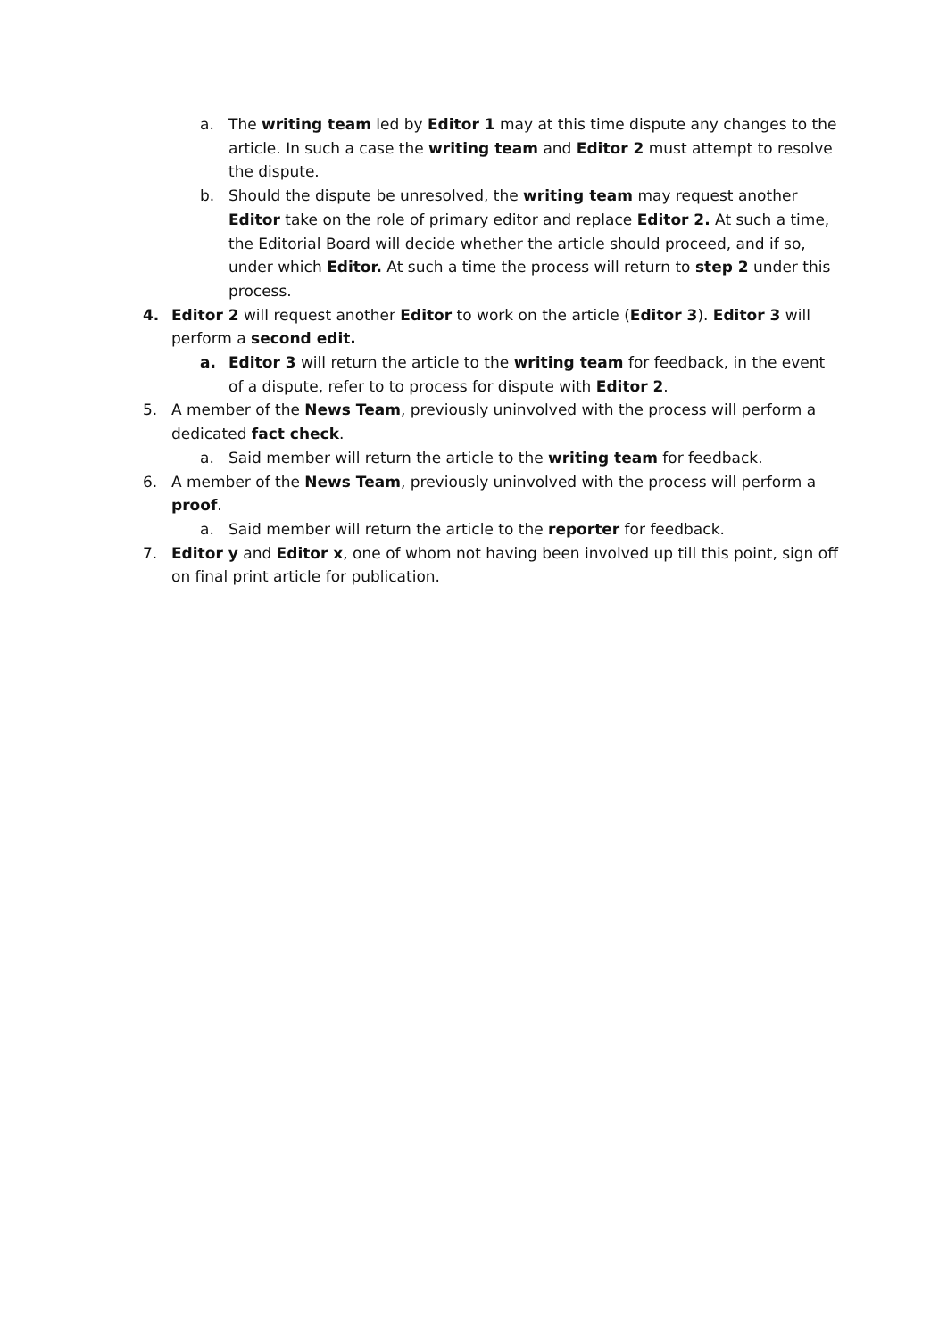a. The writing team led by Editor 1 may at this time dispute any changes to the article. In such a case the writing team and Editor 2 must attempt to resolve the dispute.
b. Should the dispute be unresolved, the writing team may request another Editor take on the role of primary editor and replace Editor 2. At such a time, the Editorial Board will decide whether the article should proceed, and if so, under which Editor. At such a time the process will return to step 2 under this process.
4. Editor 2 will request another Editor to work on the article (Editor 3). Editor 3 will perform a second edit.
a. Editor 3 will return the article to the writing team for feedback, in the event of a dispute, refer to to process for dispute with Editor 2.
5. A member of the News Team, previously uninvolved with the process will perform a dedicated fact check.
a. Said member will return the article to the writing team for feedback.
6. A member of the News Team, previously uninvolved with the process will perform a proof.
a. Said member will return the article to the reporter for feedback.
7. Editor y and Editor x, one of whom not having been involved up till this point, sign off on final print article for publication.